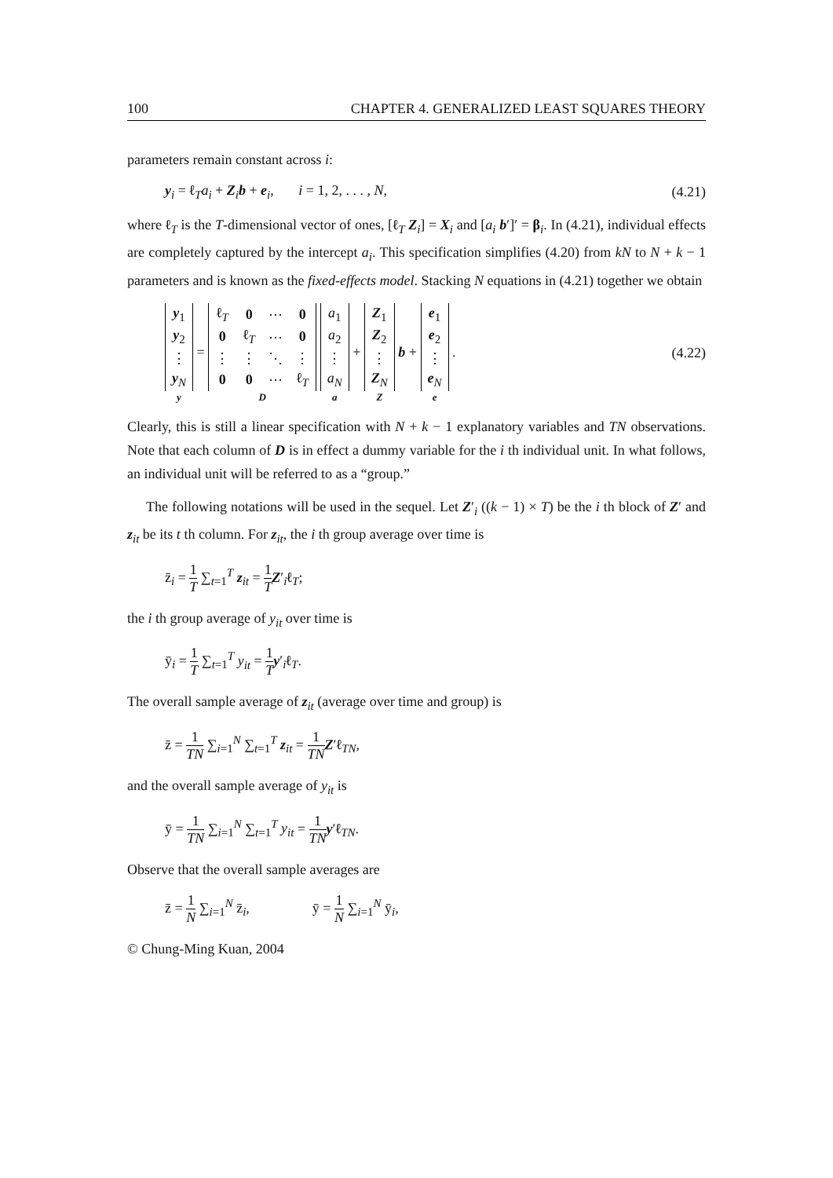100 CHAPTER 4. GENERALIZED LEAST SQUARES THEORY
parameters remain constant across i:
y<sub>i</sub> = ℓ<sub>T</sub>a<sub>i</sub> + Z<sub>i</sub>b + e<sub>i</sub>, i = 1, 2, . . . , N, (4.21)
where ℓ<sub>T</sub> is the T-dimensional vector of ones, [ℓ<sub>T</sub> Z<sub>i</sub>] = X<sub>i</sub> and [a<sub>i</sub> b′]′ = β<sub>i</sub>. In (4.21), individual effects are completely captured by the intercept a<sub>i</sub>. This specification simplifies (4.20) from kN to N + k − 1 parameters and is known as the fixed-effects model. Stacking N equations in (4.21) together we obtain
| y<sub>1</sub> |
| y<sub>2</sub> |
| ⋮ |
| y<sub>N</sub> |
y
=
| ℓ<sub>T</sub> | 0 | ⋯ | 0 |
| 0 | ℓ<sub>T</sub> | ⋯ | 0 |
| ⋮ | ⋮ | ⋱ | ⋮ |
| 0 | 0 | ⋯ | ℓ<sub>T</sub> |
D
| a<sub>1</sub> |
| a<sub>2</sub> |
| ⋮ |
| a<sub>N</sub> |
a
+
| Z<sub>1</sub> |
| Z<sub>2</sub> |
| ⋮ |
| Z<sub>N</sub> |
Z
b +
| e<sub>1</sub> |
| e<sub>2</sub> |
| ⋮ |
| e<sub>N</sub> |
e
. (4.22)
Clearly, this is still a linear specification with N + k − 1 explanatory variables and TN observations. Note that each column of D is in effect a dummy variable for the i th individual unit. In what follows, an individual unit will be referred to as a “group.”
The following notations will be used in the sequel. Let Z′<sub>i</sub> ((k − 1) × T) be the i th block of Z′ and z<sub>it</sub> be its t th column. For z<sub>it</sub>, the i th group average over time is
z̄<sub>i</sub> = 1 T ∑<sub>t=1</sub><sup>T</sup> z<sub>it</sub> = 1 T Z′<sub>i</sub>ℓ<sub>T</sub>;
the i th group average of y<sub>it</sub> over time is
ȳ<sub>i</sub> = 1 T ∑<sub>t=1</sub><sup>T</sup> y<sub>it</sub> = 1 T y′<sub>i</sub>ℓ<sub>T</sub>.
The overall sample average of z<sub>it</sub> (average over time and group) is
z̄ = 1 TN ∑<sub>i=1</sub><sup>N</sup> ∑<sub>t=1</sub><sup>T</sup> z<sub>it</sub> = 1 TN Z′ℓ<sub>TN</sub>,
and the overall sample average of y<sub>it</sub> is
ȳ = 1 TN ∑<sub>i=1</sub><sup>N</sup> ∑<sub>t=1</sub><sup>T</sup> y<sub>it</sub> = 1 TN y′ℓ<sub>TN</sub>.
Observe that the overall sample averages are
z̄ = 1 N ∑<sub>i=1</sub><sup>N</sup> z̄<sub>i</sub>, ȳ = 1 N ∑<sub>i=1</sub><sup>N</sup> ȳ<sub>i</sub>,
© Chung-Ming Kuan, 2004